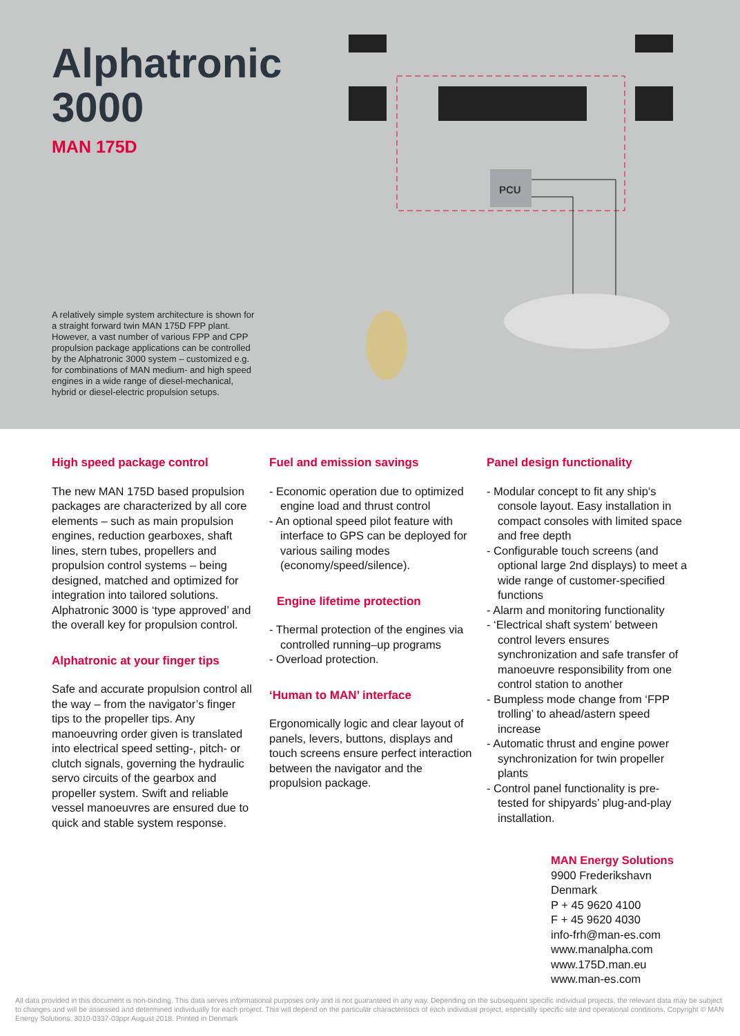Alphatronic 3000
MAN 175D
PCU
A relatively simple system architecture is shown for a straight forward twin MAN 175D FPP plant. However, a vast number of various FPP and CPP propulsion package applications can be controlled by the Alphatronic 3000 system – customized e.g. for combinations of MAN medium- and high speed engines in a wide range of diesel-mechanical, hybrid or diesel-electric propulsion setups.
High speed package control
The new MAN 175D based propulsion packages are characterized by all core elements – such as main propulsion engines, reduction gearboxes, shaft lines, stern tubes, propellers and propulsion control systems – being designed, matched and optimized for integration into tailored solutions.
Alphatronic 3000 is ‘type approved’ and the overall key for propulsion control.
Alphatronic at your finger tips
Safe and accurate propulsion control all the way – from the navigator’s finger tips to the propeller tips. Any manoeuvring order given is translated into electrical speed setting-, pitch- or clutch signals, governing the hydraulic servo circuits of the gearbox and propeller system. Swift and reliable vessel manoeuvres are ensured due to quick and stable system response.
Fuel and emission savings
- Economic operation due to optimized engine load and thrust control
- An optional speed pilot feature with interface to GPS can be deployed for various sailing modes (economy/speed/silence).
Engine lifetime protection
- Thermal protection of the engines via controlled running–up programs
- Overload protection.
‘Human to MAN’ interface
Ergonomically logic and clear layout of panels, levers, buttons, displays and touch screens ensure perfect interaction between the navigator and the propulsion package.
Panel design functionality
- Modular concept to fit any ship’s console layout. Easy installation in compact consoles with limited space and free depth
- Configurable touch screens (and optional large 2nd displays) to meet a wide range of customer-specified functions
- Alarm and monitoring functionality
- ‘Electrical shaft system’ between control levers ensures synchronization and safe transfer of manoeuvre responsibility from one control station to another
- Bumpless mode change from ‘FPP trolling’ to ahead/astern speed increase
- Automatic thrust and engine power synchronization for twin propeller plants
- Control panel functionality is pre-tested for shipyards’ plug-and-play installation.
MAN Energy Solutions
9900 Frederikshavn
Denmark
P + 45 9620 4100
F + 45 9620 4030
info-frh@man-es.com
www.manalpha.com
www.175D.man.eu
www.man-es.com
All data provided in this document is non-binding. This data serves informational purposes only and is not guaranteed in any way. Depending on the subsequent specific individual projects, the relevant data may be subject to changes and will be assessed and determined individually for each project. This will depend on the particular characteristics of each individual project, especially specific site and operational conditions. Copyright © MAN Energy Solutions. 3010-0337-03ppr August 2018. Printed in Denmark